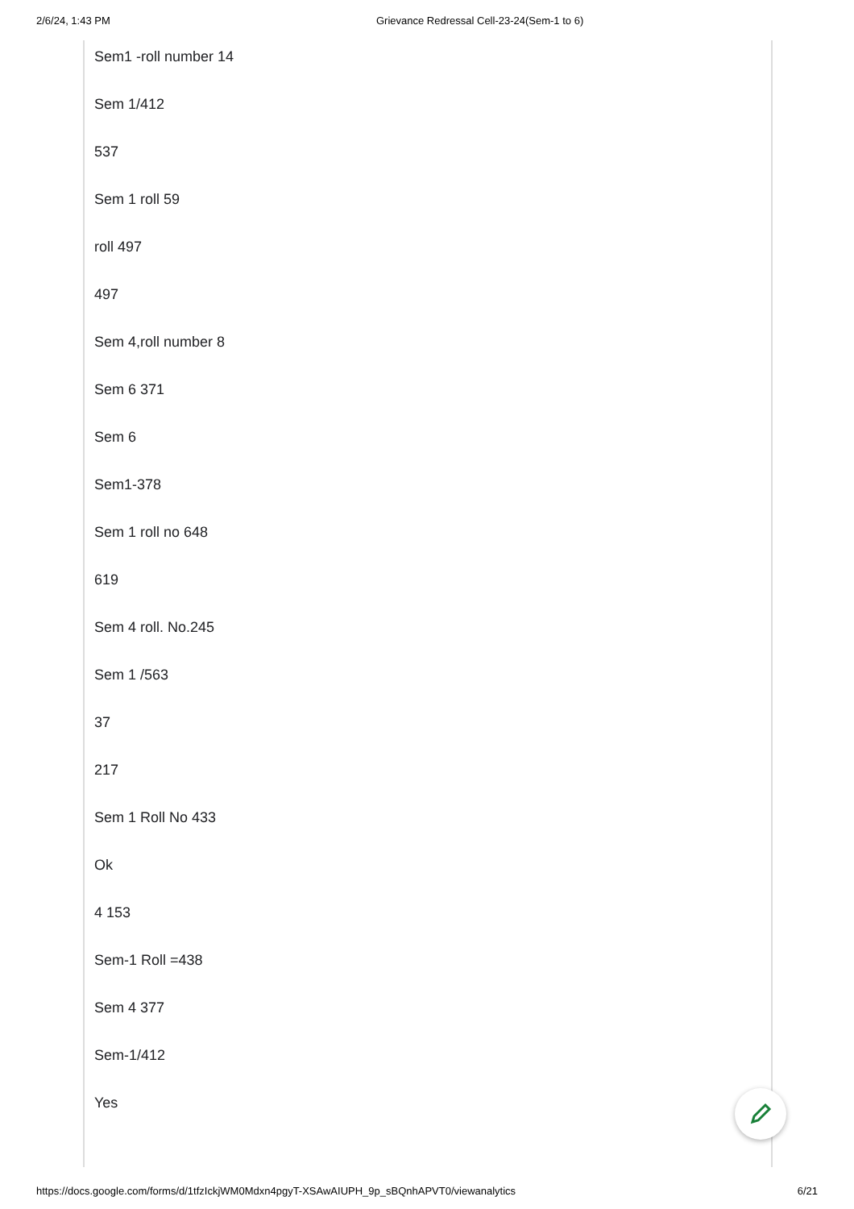2/6/24, 1:43 PM Grievance Redressal Cell-23-24(Sem-1 to 6)
Sem1 -roll number 14
Sem 1/412
537
Sem 1 roll 59
roll 497
497
Sem 4,roll number 8
Sem 6 371
Sem 6
Sem1-378
Sem 1 roll no 648
619
Sem 4 roll. No.245
Sem 1 /563
37
217
Sem 1 Roll No 433
Ok
4 153
Sem-1 Roll =438
Sem 4 377
Sem-1/412
Yes
https://docs.google.com/forms/d/1tfzIckjWM0Mdxn4pgyT-XSAwAIUPH_9p_sBQnhAPVT0/viewanalytics 6/21